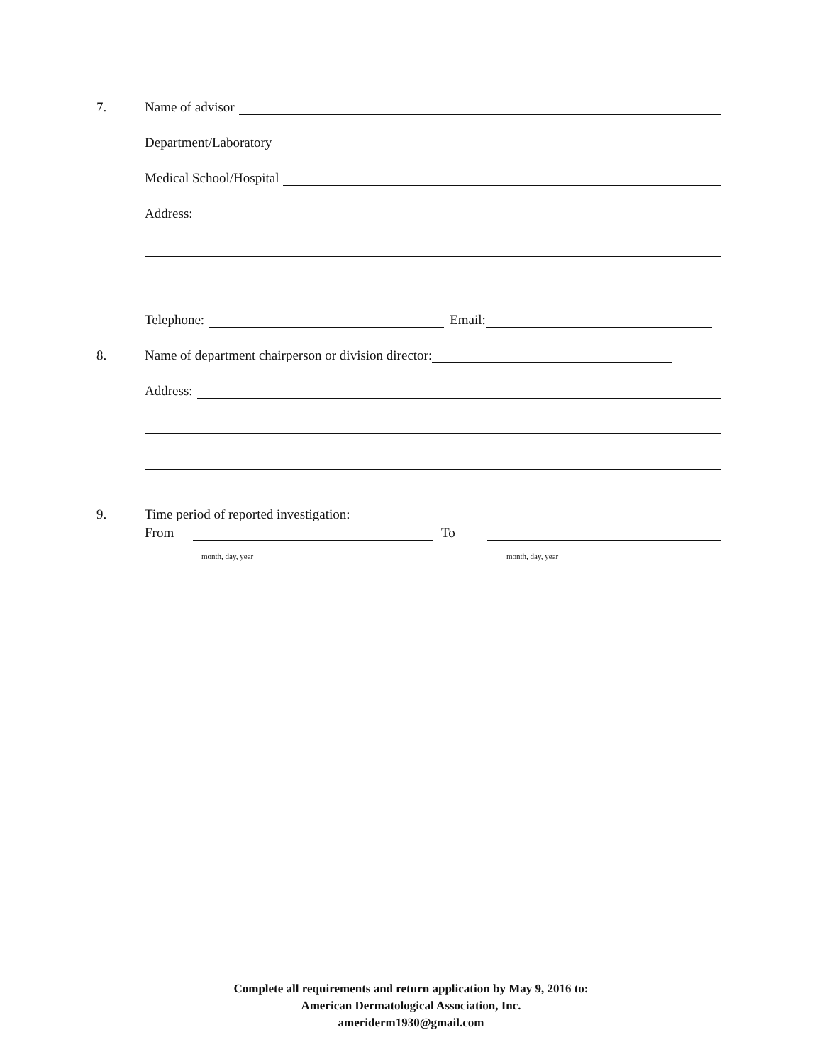7. Name of advisor
Department/Laboratory
Medical School/Hospital
Address:
Telephone: Email:
8. Name of department chairperson or division director:
Address:
9. Time period of reported investigation:
From To
month, day, year month, day, year
Complete all requirements and return application by May 9, 2016 to:
American Dermatological Association, Inc.
ameriderm1930@gmail.com